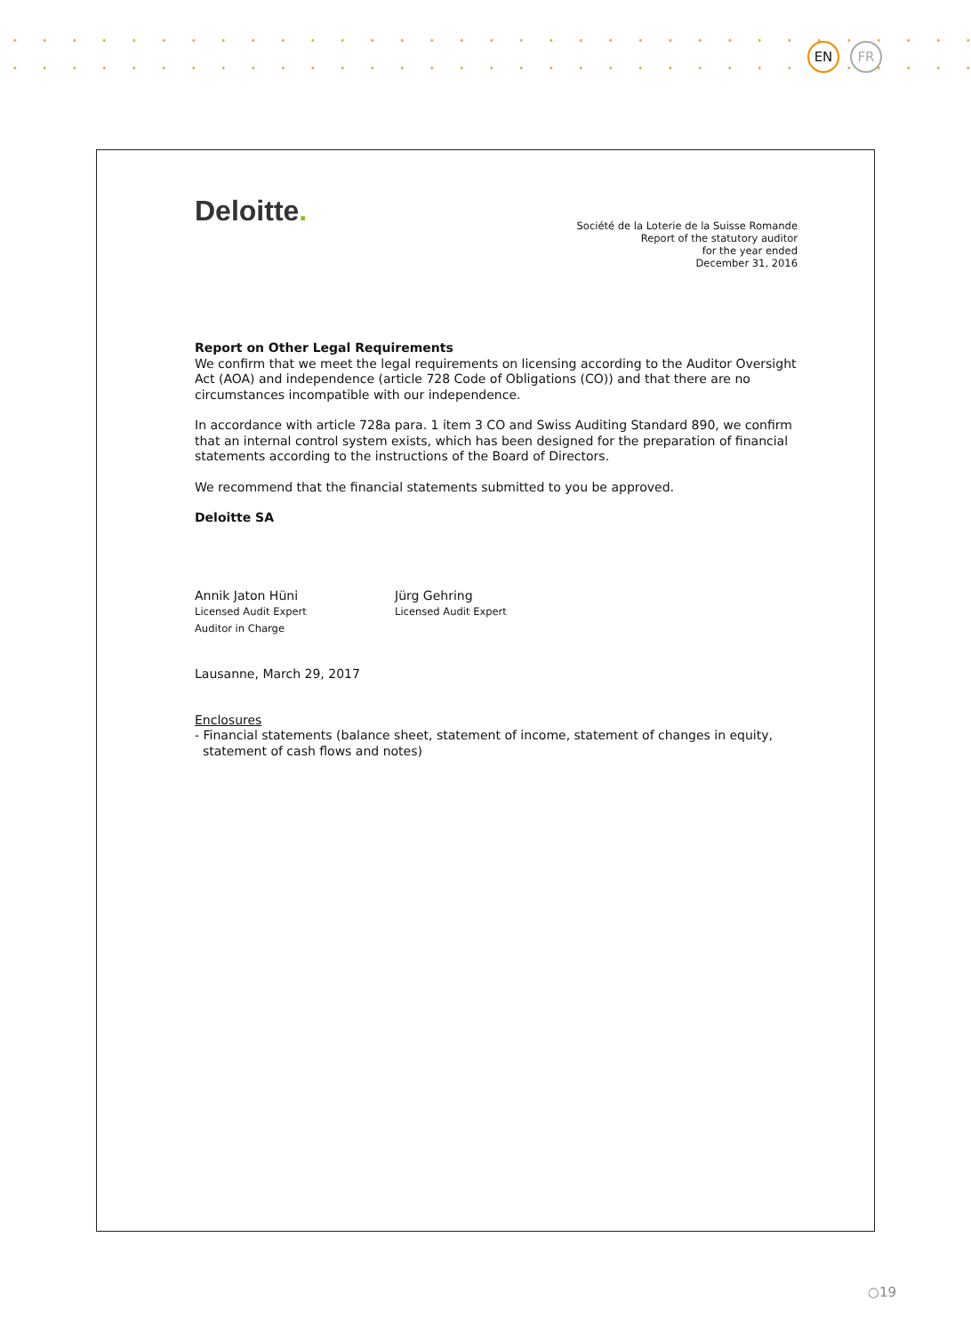EN FR
Deloitte.
Société de la Loterie de la Suisse Romande
Report of the statutory auditor
for the year ended
December 31, 2016
Report on Other Legal Requirements
We confirm that we meet the legal requirements on licensing according to the Auditor Oversight Act (AOA) and independence (article 728 Code of Obligations (CO)) and that there are no circumstances incompatible with our independence.
In accordance with article 728a para. 1 item 3 CO and Swiss Auditing Standard 890, we confirm that an internal control system exists, which has been designed for the preparation of financial statements according to the instructions of the Board of Directors.
We recommend that the financial statements submitted to you be approved.
Deloitte SA
Annik Jaton Hüni
Licensed Audit Expert
Auditor in Charge
Jürg Gehring
Licensed Audit Expert
Lausanne, March 29, 2017
Enclosures
- Financial statements (balance sheet, statement of income, statement of changes in equity,
statement of cash flows and notes)
○19